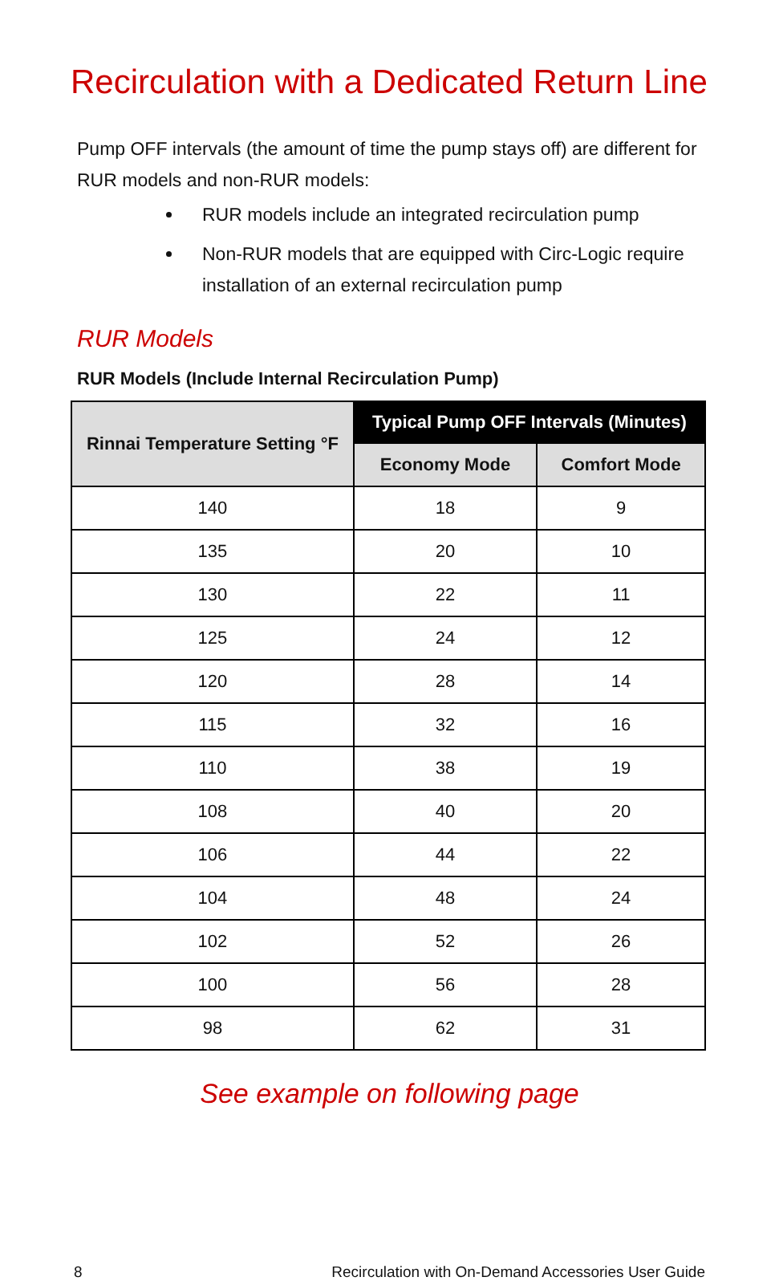Recirculation with a Dedicated Return Line
Pump OFF intervals (the amount of time the pump stays off) are different for RUR models and non-RUR models:
RUR models include an integrated recirculation pump
Non-RUR models that are equipped with Circ-Logic require installation of an external recirculation pump
RUR Models
RUR Models (Include Internal Recirculation Pump)
| Rinnai Temperature Setting °F | Typical Pump OFF Intervals (Minutes) | |
| --- | --- | --- |
| | Economy Mode | Comfort Mode |
| 140 | 18 | 9 |
| 135 | 20 | 10 |
| 130 | 22 | 11 |
| 125 | 24 | 12 |
| 120 | 28 | 14 |
| 115 | 32 | 16 |
| 110 | 38 | 19 |
| 108 | 40 | 20 |
| 106 | 44 | 22 |
| 104 | 48 | 24 |
| 102 | 52 | 26 |
| 100 | 56 | 28 |
| 98 | 62 | 31 |
See example on following page
8 Recirculation with On-Demand Accessories User Guide